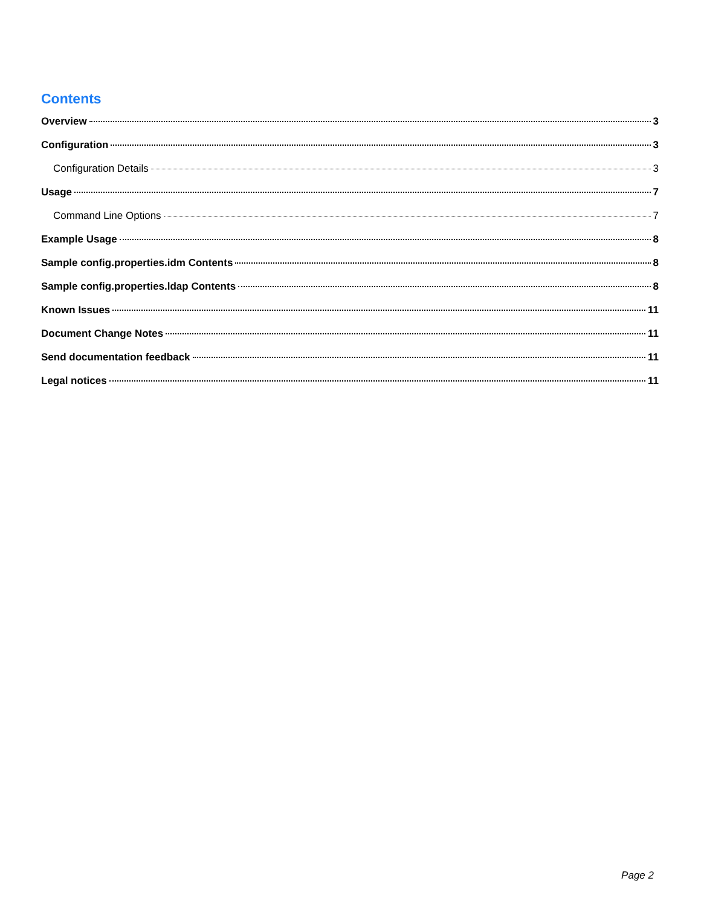Contents
Overview 3
Configuration 3
Configuration Details 3
Usage 7
Command Line Options 7
Example Usage 8
Sample config.properties.idm Contents 8
Sample config.properties.ldap Contents 8
Known Issues 11
Document Change Notes 11
Send documentation feedback 11
Legal notices 11
Page 2